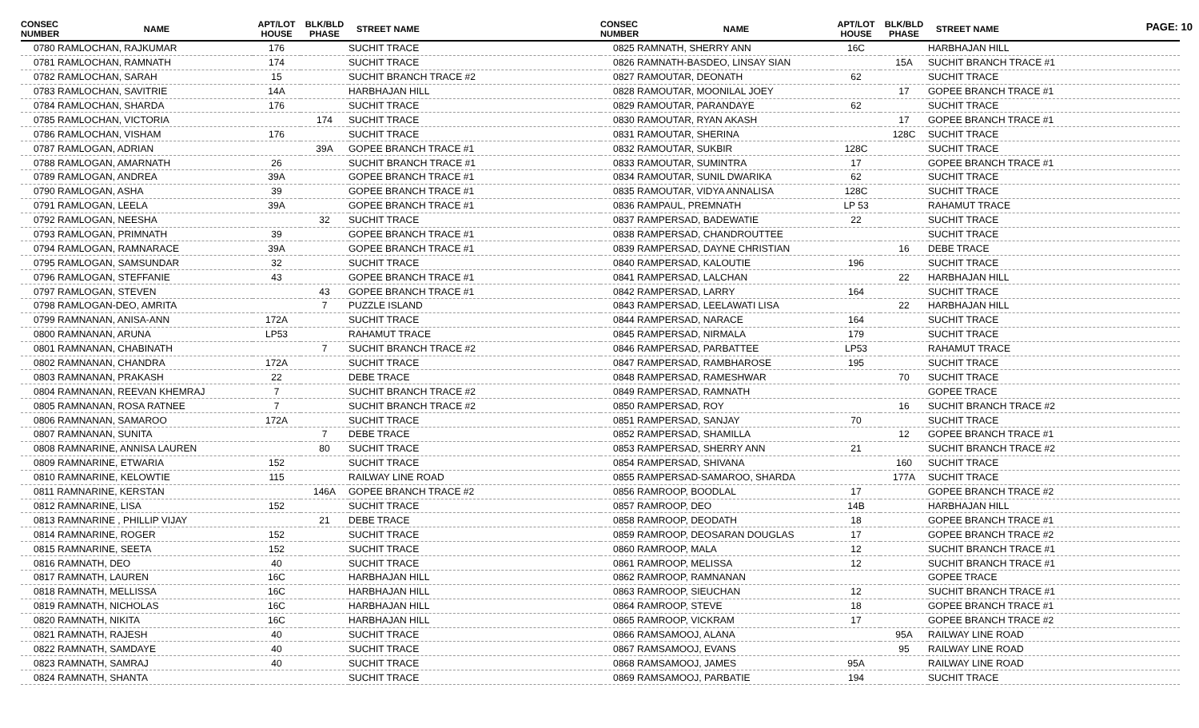PAGE: 10
| CONSEC NUMBER | NAME | APT/LOT HOUSE | BLK/BLD PHASE | STREET NAME |
| --- | --- | --- | --- | --- |
| 0780 RAMLOCHAN, RAJKUMAR | | 176 | | SUCHIT TRACE |
| 0781 RAMLOCHAN, RAMNATH | | 174 | | SUCHIT TRACE |
| 0782 RAMLOCHAN, SARAH | | 15 | | SUCHIT BRANCH TRACE #2 |
| 0783 RAMLOCHAN, SAVITRIE | | 14A | | HARBHAJAN HILL |
| 0784 RAMLOCHAN, SHARDA | | 176 | | SUCHIT TRACE |
| 0785 RAMLOCHAN, VICTORIA | | | 174 | SUCHIT TRACE |
| 0786 RAMLOCHAN, VISHAM | | 176 | | SUCHIT TRACE |
| 0787 RAMLOGAN, ADRIAN | | | 39A | GOPEE BRANCH TRACE #1 |
| 0788 RAMLOGAN, AMARNATH | | 26 | | SUCHIT BRANCH TRACE #1 |
| 0789 RAMLOGAN, ANDREA | | 39A | | GOPEE BRANCH TRACE #1 |
| 0790 RAMLOGAN, ASHA | | 39 | | GOPEE BRANCH TRACE #1 |
| 0791 RAMLOGAN, LEELA | | 39A | | GOPEE BRANCH TRACE #1 |
| 0792 RAMLOGAN, NEESHA | | | 32 | SUCHIT TRACE |
| 0793 RAMLOGAN, PRIMNATH | | 39 | | GOPEE BRANCH TRACE #1 |
| 0794 RAMLOGAN, RAMNARACE | | 39A | | GOPEE BRANCH TRACE #1 |
| 0795 RAMLOGAN, SAMSUNDAR | | 32 | | SUCHIT TRACE |
| 0796 RAMLOGAN, STEFFANIE | | 43 | | GOPEE BRANCH TRACE #1 |
| 0797 RAMLOGAN, STEVEN | | | 43 | GOPEE BRANCH TRACE #1 |
| 0798 RAMLOGAN-DEO, AMRITA | | | 7 | PUZZLE ISLAND |
| 0799 RAMNANAN, ANISA-ANN | | 172A | | SUCHIT TRACE |
| 0800 RAMNANAN, ARUNA | | LP53 | | RAHAMUT TRACE |
| 0801 RAMNANAN, CHABINATH | | | 7 | SUCHIT BRANCH TRACE #2 |
| 0802 RAMNANAN, CHANDRA | | 172A | | SUCHIT TRACE |
| 0803 RAMNANAN, PRAKASH | | 22 | | DEBE TRACE |
| 0804 RAMNANAN, REEVAN KHEMRAJ | | 7 | | SUCHIT BRANCH TRACE #2 |
| 0805 RAMNANAN, ROSA RATNEE | | 7 | | SUCHIT BRANCH TRACE #2 |
| 0806 RAMNANAN, SAMAROO | | 172A | | SUCHIT TRACE |
| 0807 RAMNANAN, SUNITA | | | 7 | DEBE TRACE |
| 0808 RAMNARINE, ANNISA LAUREN | | | 80 | SUCHIT TRACE |
| 0809 RAMNARINE, ETWARIA | | 152 | | SUCHIT TRACE |
| 0810 RAMNARINE, KELOWTIE | | 115 | | RAILWAY LINE ROAD |
| 0811 RAMNARINE, KERSTAN | | | 146A | GOPEE BRANCH TRACE #2 |
| 0812 RAMNARINE, LISA | | 152 | | SUCHIT TRACE |
| 0813 RAMNARINE , PHILLIP VIJAY | | | 21 | DEBE TRACE |
| 0814 RAMNARINE, ROGER | | 152 | | SUCHIT TRACE |
| 0815 RAMNARINE, SEETA | | 152 | | SUCHIT TRACE |
| 0816 RAMNATH, DEO | | 40 | | SUCHIT TRACE |
| 0817 RAMNATH, LAUREN | | 16C | | HARBHAJAN HILL |
| 0818 RAMNATH, MELLISSA | | 16C | | HARBHAJAN HILL |
| 0819 RAMNATH, NICHOLAS | | 16C | | HARBHAJAN HILL |
| 0820 RAMNATH, NIKITA | | 16C | | HARBHAJAN HILL |
| 0821 RAMNATH, RAJESH | | 40 | | SUCHIT TRACE |
| 0822 RAMNATH, SAMDAYE | | 40 | | SUCHIT TRACE |
| 0823 RAMNATH, SAMRAJ | | 40 | | SUCHIT TRACE |
| 0824 RAMNATH, SHANTA | | | | SUCHIT TRACE |
| CONSEC NUMBER | NAME | APT/LOT HOUSE | BLK/BLD PHASE | STREET NAME |
| --- | --- | --- | --- | --- |
| 0825 RAMNATH, SHERRY ANN | | 16C | | HARBHAJAN HILL |
| 0826 RAMNATH-BASDEO, LINSAY SIAN | | | 15A | SUCHIT BRANCH TRACE #1 |
| 0827 RAMOUTAR, DEONATH | | 62 | | SUCHIT TRACE |
| 0828 RAMOUTAR, MOONILAL JOEY | | | 17 | GOPEE BRANCH TRACE #1 |
| 0829 RAMOUTAR, PARANDAYE | | 62 | | SUCHIT TRACE |
| 0830 RAMOUTAR, RYAN AKASH | | | 17 | GOPEE BRANCH TRACE #1 |
| 0831 RAMOUTAR, SHERINA | | | 128C | SUCHIT TRACE |
| 0832 RAMOUTAR, SUKBIR | | 128C | | SUCHIT TRACE |
| 0833 RAMOUTAR, SUMINTRA | | 17 | | GOPEE BRANCH TRACE #1 |
| 0834 RAMOUTAR, SUNIL DWARIKA | | 62 | | SUCHIT TRACE |
| 0835 RAMOUTAR, VIDYA ANNALISA | | 128C | | SUCHIT TRACE |
| 0836 RAMPAUL, PREMNATH | | LP 53 | | RAHAMUT TRACE |
| 0837 RAMPERSAD, BADEWATIE | | 22 | | SUCHIT TRACE |
| 0838 RAMPERSAD, CHANDROUTTEE | | | | SUCHIT TRACE |
| 0839 RAMPERSAD, DAYNE CHRISTIAN | | | 16 | DEBE TRACE |
| 0840 RAMPERSAD, KALOUTIE | | 196 | | SUCHIT TRACE |
| 0841 RAMPERSAD, LALCHAN | | | 22 | HARBHAJAN HILL |
| 0842 RAMPERSAD, LARRY | | 164 | | SUCHIT TRACE |
| 0843 RAMPERSAD, LEELAWATI LISA | | | 22 | HARBHAJAN HILL |
| 0844 RAMPERSAD, NARACE | | 164 | | SUCHIT TRACE |
| 0845 RAMPERSAD, NIRMALA | | 179 | | SUCHIT TRACE |
| 0846 RAMPERSAD, PARBATTEE | | LP53 | | RAHAMUT TRACE |
| 0847 RAMPERSAD, RAMBHAROSE | | 195 | | SUCHIT TRACE |
| 0848 RAMPERSAD, RAMESHWAR | | | 70 | SUCHIT TRACE |
| 0849 RAMPERSAD, RAMNATH | | | | GOPEE TRACE |
| 0850 RAMPERSAD, ROY | | | 16 | SUCHIT BRANCH TRACE #2 |
| 0851 RAMPERSAD, SANJAY | | 70 | | SUCHIT TRACE |
| 0852 RAMPERSAD, SHAMILLA | | | 12 | GOPEE BRANCH TRACE #1 |
| 0853 RAMPERSAD, SHERRY ANN | | 21 | | SUCHIT BRANCH TRACE #2 |
| 0854 RAMPERSAD, SHIVANA | | | 160 | SUCHIT TRACE |
| 0855 RAMPERSAD-SAMAROO, SHARDA | | | 177A | SUCHIT TRACE |
| 0856 RAMROOP, BOODLAL | | 17 | | GOPEE BRANCH TRACE #2 |
| 0857 RAMROOP, DEO | | 14B | | HARBHAJAN HILL |
| 0858 RAMROOP, DEODATH | | 18 | | GOPEE BRANCH TRACE #1 |
| 0859 RAMROOP, DEOSARAN DOUGLAS | | 17 | | GOPEE BRANCH TRACE #2 |
| 0860 RAMROOP, MALA | | 12 | | SUCHIT BRANCH TRACE #1 |
| 0861 RAMROOP, MELISSA | | 12 | | SUCHIT BRANCH TRACE #1 |
| 0862 RAMROOP, RAMNANAN | | | | GOPEE TRACE |
| 0863 RAMROOP, SIEUCHAN | | 12 | | SUCHIT BRANCH TRACE #1 |
| 0864 RAMROOP, STEVE | | 18 | | GOPEE BRANCH TRACE #1 |
| 0865 RAMROOP, VICKRAM | | 17 | | GOPEE BRANCH TRACE #2 |
| 0866 RAMSAMOOJ, ALANA | | | 95A | RAILWAY LINE ROAD |
| 0867 RAMSAMOOJ, EVANS | | | 95 | RAILWAY LINE ROAD |
| 0868 RAMSAMOOJ, JAMES | | 95A | | RAILWAY LINE ROAD |
| 0869 RAMSAMOOJ, PARBATIE | | 194 | | SUCHIT TRACE |